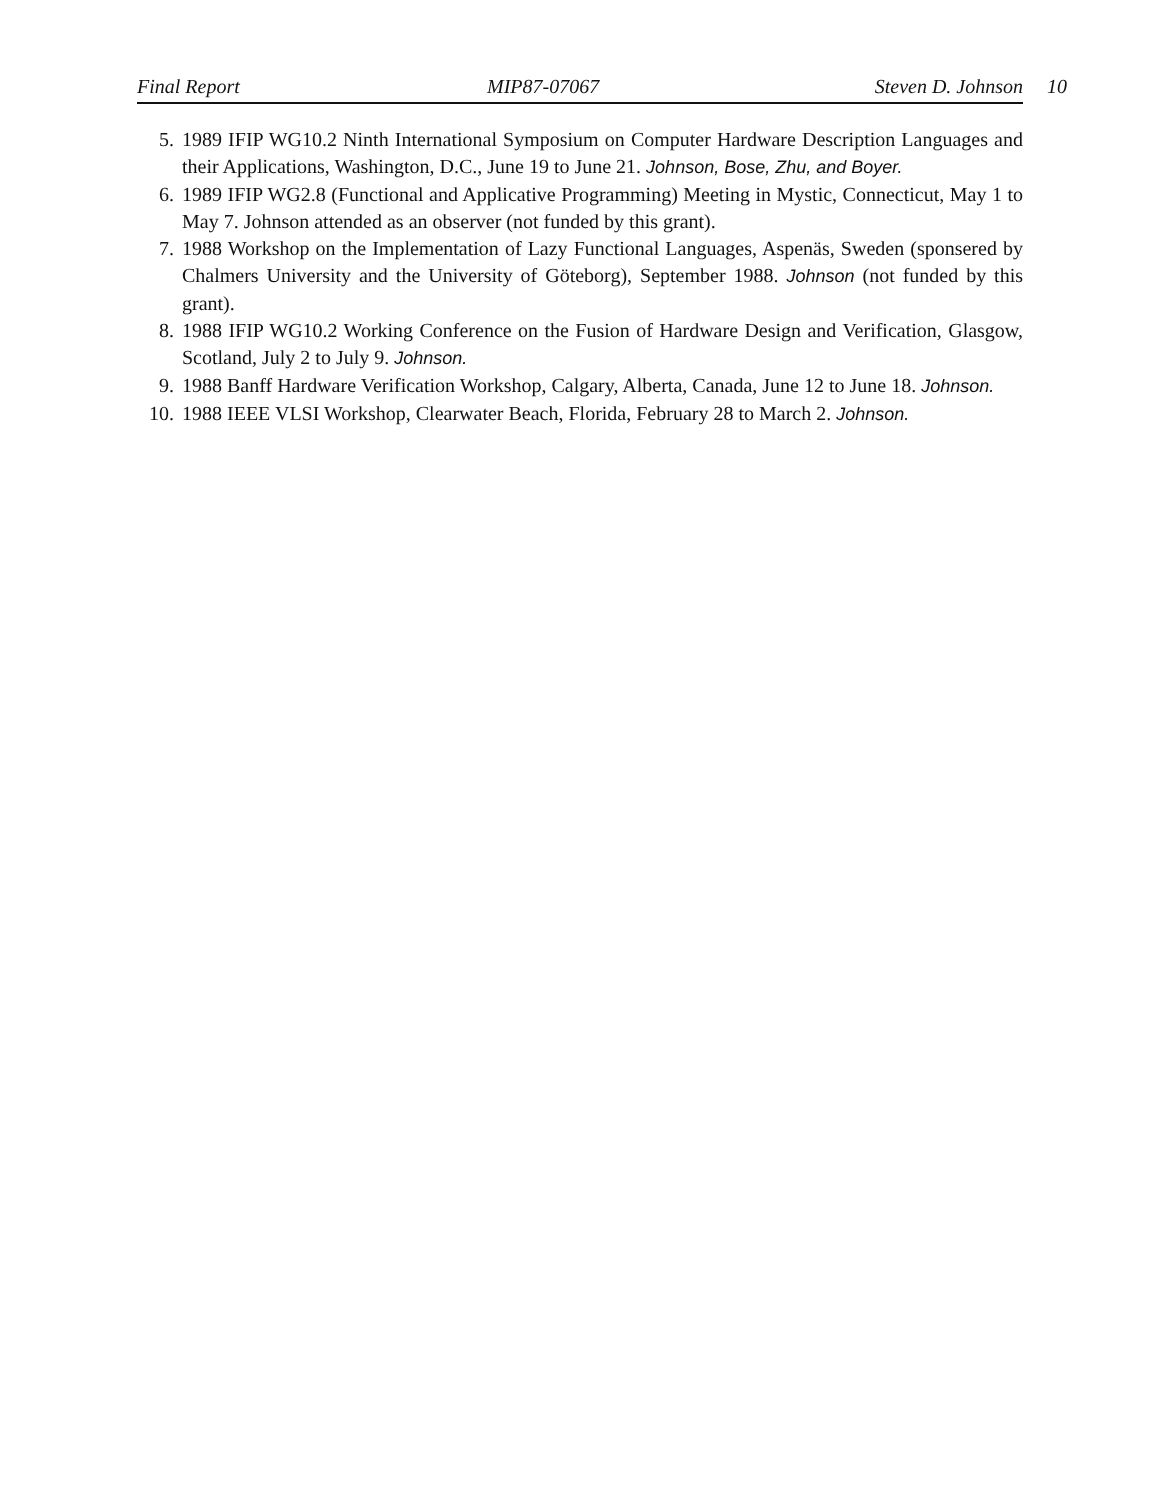Final Report MIP87-07067 Steven D. Johnson 10
5. 1989 IFIP WG10.2 Ninth International Symposium on Computer Hardware Description Languages and their Applications, Washington, D.C., June 19 to June 21. Johnson, Bose, Zhu, and Boyer.
6. 1989 IFIP WG2.8 (Functional and Applicative Programming) Meeting in Mystic, Connecticut, May 1 to May 7. Johnson attended as an observer (not funded by this grant).
7. 1988 Workshop on the Implementation of Lazy Functional Languages, Aspenäs, Sweden (sponsered by Chalmers University and the University of Göteborg), September 1988. Johnson (not funded by this grant).
8. 1988 IFIP WG10.2 Working Conference on the Fusion of Hardware Design and Verification, Glasgow, Scotland, July 2 to July 9. Johnson.
9. 1988 Banff Hardware Verification Workshop, Calgary, Alberta, Canada, June 12 to June 18. Johnson.
10. 1988 IEEE VLSI Workshop, Clearwater Beach, Florida, February 28 to March 2. Johnson.